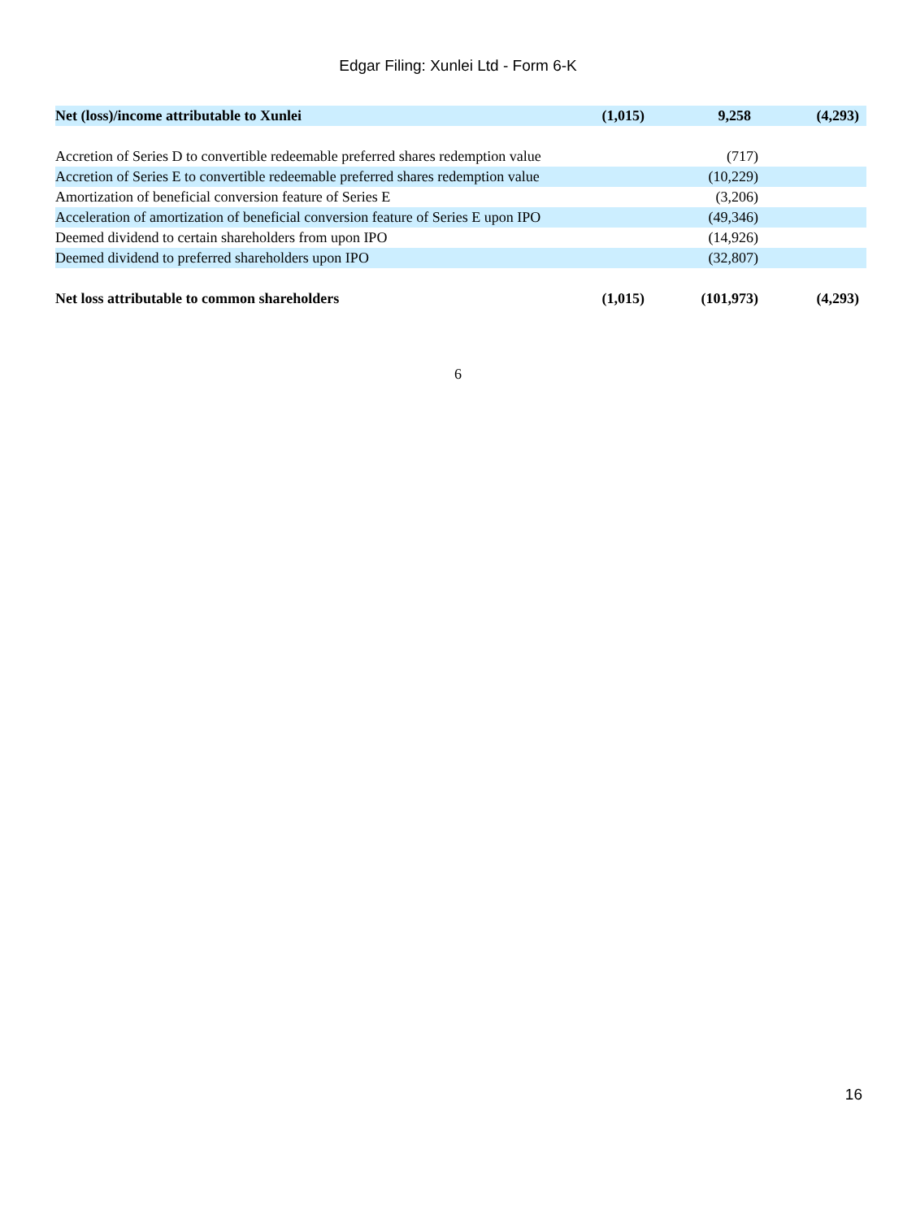Edgar Filing: Xunlei Ltd - Form 6-K
| Net (loss)/income attributable to Xunlei | (1,015) | 9,258 | (4,293) |
| Accretion of Series D to convertible redeemable preferred shares redemption value | | (717) | |
| Accretion of Series E to convertible redeemable preferred shares redemption value | | (10,229) | |
| Amortization of beneficial conversion feature of Series E | | (3,206) | |
| Acceleration of amortization of beneficial conversion feature of Series E upon IPO | | (49,346) | |
| Deemed dividend to certain shareholders from upon IPO | | (14,926) | |
| Deemed dividend to preferred shareholders upon IPO | | (32,807) | |
| Net loss attributable to common shareholders | (1,015) | (101,973) | (4,293) |
6
16